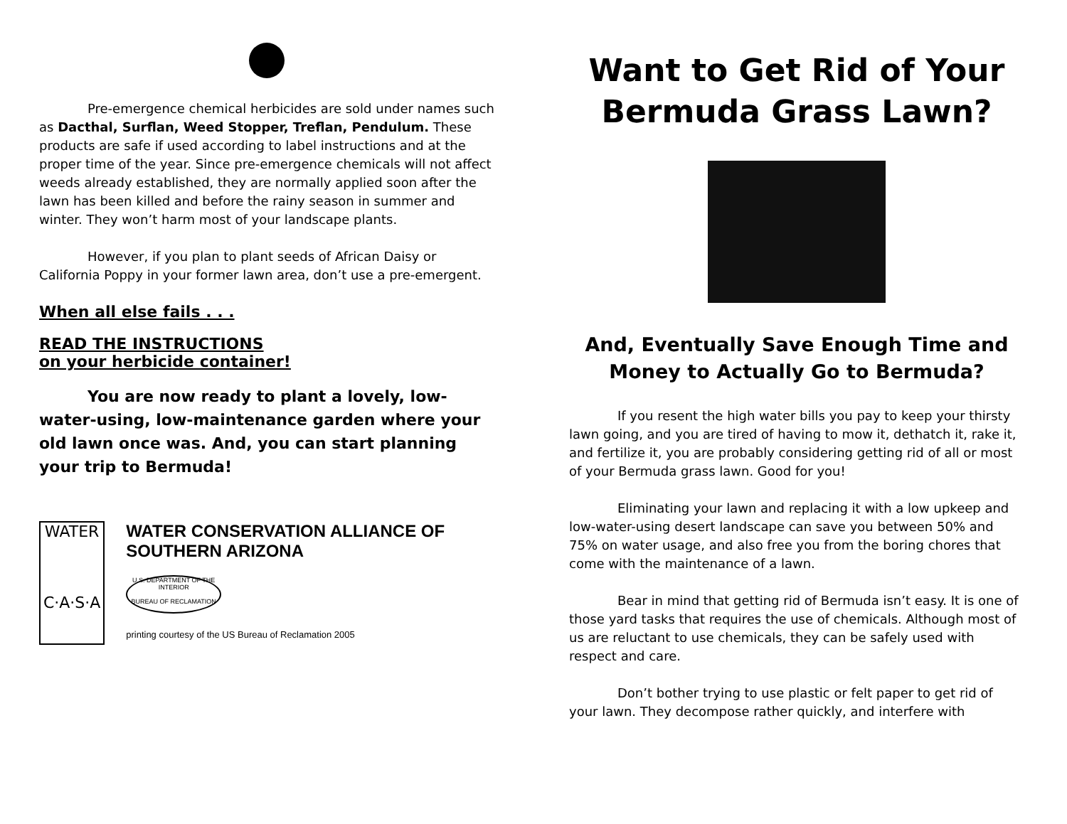Pre-emergence chemical herbicides are sold under names such as Dacthal, Surflan, Weed Stopper, Treflan, Pendulum. These products are safe if used according to label instructions and at the proper time of the year. Since pre-emergence chemicals will not affect weeds already established, they are normally applied soon after the lawn has been killed and before the rainy season in summer and winter. They won’t harm most of your landscape plants.
However, if you plan to plant seeds of African Daisy or California Poppy in your former lawn area, don’t use a pre-emergent.
When all else fails . . .
READ THE INSTRUCTIONS
on your herbicide container!
You are now ready to plant a lovely, low-water-using, low-maintenance garden where your old lawn once was. And, you can start planning your trip to Bermuda!
WATER
C·A·S·A
WATER CONSERVATION ALLIANCE OF SOUTHERN ARIZONA
U.S. DEPARTMENT OF THE INTERIOR
BUREAU OF RECLAMATION
printing courtesy of the US Bureau of Reclamation 2005
Want to Get Rid of Your Bermuda Grass Lawn?
And, Eventually Save Enough Time and Money to Actually Go to Bermuda?
If you resent the high water bills you pay to keep your thirsty lawn going, and you are tired of having to mow it, dethatch it, rake it, and fertilize it, you are probably considering getting rid of all or most of your Bermuda grass lawn. Good for you!
Eliminating your lawn and replacing it with a low upkeep and low-water-using desert landscape can save you between 50% and 75% on water usage, and also free you from the boring chores that come with the maintenance of a lawn.
Bear in mind that getting rid of Bermuda isn’t easy. It is one of those yard tasks that requires the use of chemicals. Although most of us are reluctant to use chemicals, they can be safely used with respect and care.
Don’t bother trying to use plastic or felt paper to get rid of your lawn. They decompose rather quickly, and interfere with